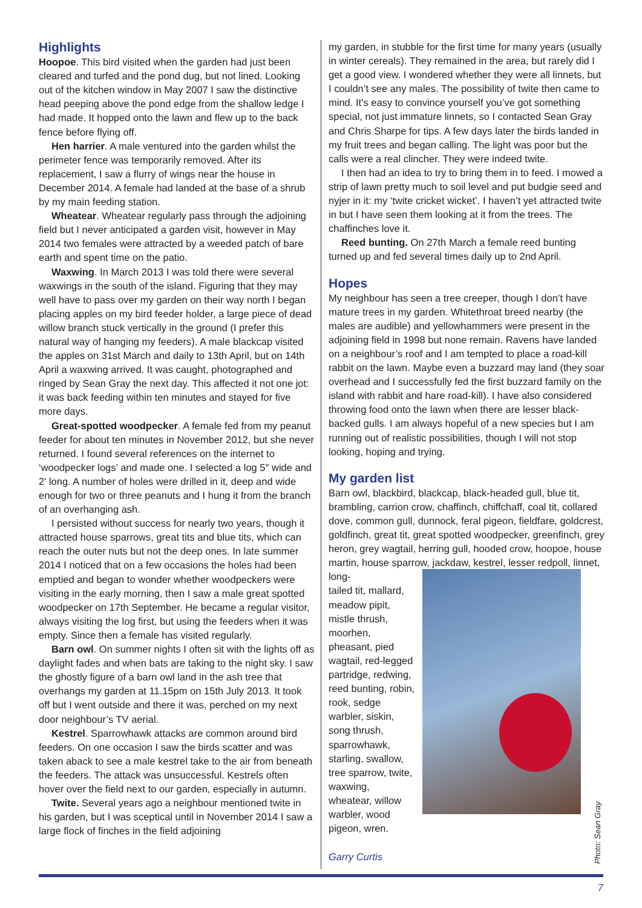Highlights
Hoopoe. This bird visited when the garden had just been cleared and turfed and the pond dug, but not lined. Looking out of the kitchen window in May 2007 I saw the distinctive head peeping above the pond edge from the shallow ledge I had made. It hopped onto the lawn and flew up to the back fence before flying off.
Hen harrier. A male ventured into the garden whilst the perimeter fence was temporarily removed. After its replacement, I saw a flurry of wings near the house in December 2014. A female had landed at the base of a shrub by my main feeding station.
Wheatear. Wheatear regularly pass through the adjoining field but I never anticipated a garden visit, however in May 2014 two females were attracted by a weeded patch of bare earth and spent time on the patio.
Waxwing. In March 2013 I was told there were several waxwings in the south of the island. Figuring that they may well have to pass over my garden on their way north I began placing apples on my bird feeder holder, a large piece of dead willow branch stuck vertically in the ground (I prefer this natural way of hanging my feeders). A male blackcap visited the apples on 31st March and daily to 13th April, but on 14th April a waxwing arrived. It was caught, photographed and ringed by Sean Gray the next day. This affected it not one jot: it was back feeding within ten minutes and stayed for five more days.
Great-spotted woodpecker. A female fed from my peanut feeder for about ten minutes in November 2012, but she never returned. I found several references on the internet to ‘woodpecker logs’ and made one. I selected a log 5" wide and 2' long. A number of holes were drilled in it, deep and wide enough for two or three peanuts and I hung it from the branch of an overhanging ash.
I persisted without success for nearly two years, though it attracted house sparrows, great tits and blue tits, which can reach the outer nuts but not the deep ones. In late summer 2014 I noticed that on a few occasions the holes had been emptied and began to wonder whether woodpeckers were visiting in the early morning, then I saw a male great spotted woodpecker on 17th September. He became a regular visitor, always visiting the log first, but using the feeders when it was empty. Since then a female has visited regularly.
Barn owl. On summer nights I often sit with the lights off as daylight fades and when bats are taking to the night sky. I saw the ghostly figure of a barn owl land in the ash tree that overhangs my garden at 11.15pm on 15th July 2013. It took off but I went outside and there it was, perched on my next door neighbour’s TV aerial.
Kestrel. Sparrowhawk attacks are common around bird feeders. On one occasion I saw the birds scatter and was taken aback to see a male kestrel take to the air from beneath the feeders. The attack was unsuccessful. Kestrels often hover over the field next to our garden, especially in autumn.
Twite. Several years ago a neighbour mentioned twite in his garden, but I was sceptical until in November 2014 I saw a large flock of finches in the field adjoining
my garden, in stubble for the first time for many years (usually in winter cereals). They remained in the area, but rarely did I get a good view. I wondered whether they were all linnets, but I couldn’t see any males. The possibility of twite then came to mind. It’s easy to convince yourself you’ve got something special, not just immature linnets, so I contacted Sean Gray and Chris Sharpe for tips. A few days later the birds landed in my fruit trees and began calling. The light was poor but the calls were a real clincher. They were indeed twite.
I then had an idea to try to bring them in to feed. I mowed a strip of lawn pretty much to soil level and put budgie seed and nyjer in it: my ‘twite cricket wicket’. I haven’t yet attracted twite in but I have seen them looking at it from the trees. The chaffinches love it.
Reed bunting. On 27th March a female reed bunting turned up and fed several times daily up to 2nd April.
Hopes
My neighbour has seen a tree creeper, though I don’t have mature trees in my garden. Whitethroat breed nearby (the males are audible) and yellowhammers were present in the adjoining field in 1998 but none remain. Ravens have landed on a neighbour’s roof and I am tempted to place a road-kill rabbit on the lawn. Maybe even a buzzard may land (they soar overhead and I successfully fed the first buzzard family on the island with rabbit and hare road-kill). I have also considered throwing food onto the lawn when there are lesser black-backed gulls. I am always hopeful of a new species but I am running out of realistic possibilities, though I will not stop looking, hoping and trying.
My garden list
Barn owl, blackbird, blackcap, black-headed gull, blue tit, brambling, carrion crow, chaffinch, chiffchaff, coal tit, collared dove, common gull, dunnock, feral pigeon, fieldfare, goldcrest, goldfinch, great tit, great spotted woodpecker, greenfinch, grey heron, grey wagtail, herring gull, hooded crow, hoopoe, house martin, house sparrow, jackdaw, kestrel, lesser redpoll, linnet, long-
tailed tit, mallard, meadow pipit, mistle thrush, moorhen, pheasant, pied wagtail, red-legged partridge, redwing, reed bunting, robin, rook, sedge warbler, siskin, song thrush, sparrowhawk, starling, swallow, tree sparrow, twite, waxwing, wheatear, willow warbler, wood pigeon, wren.
Garry Curtis
Photo: Sean Gray
7